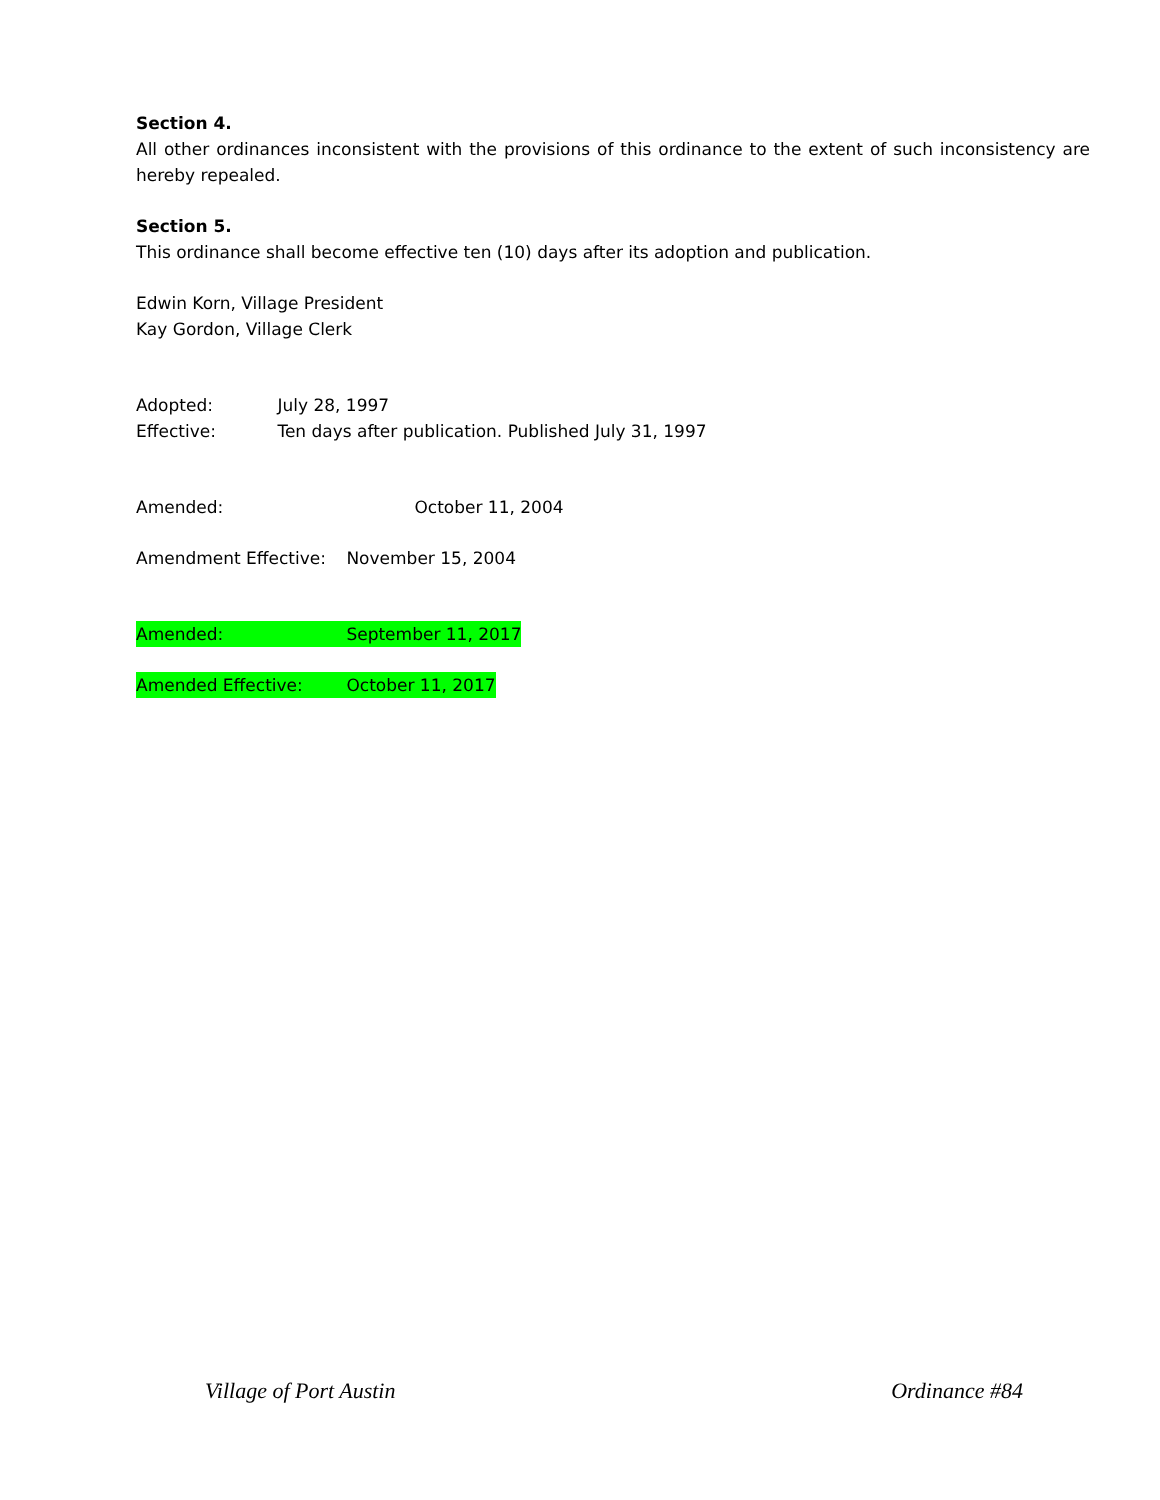Section 4.
All other ordinances inconsistent with the provisions of this ordinance to the extent of such inconsistency are hereby repealed.
Section 5.
This ordinance shall become effective ten (10) days after its adoption and publication.
Edwin Korn, Village President
Kay Gordon, Village Clerk
Adopted: July 28, 1997
Effective: Ten days after publication. Published July 31, 1997
Amended: October 11, 2004
Amendment Effective: November 15, 2004
Amended: September 11, 2017
Amended Effective: October 11, 2017
Village of Port Austin Ordinance #84